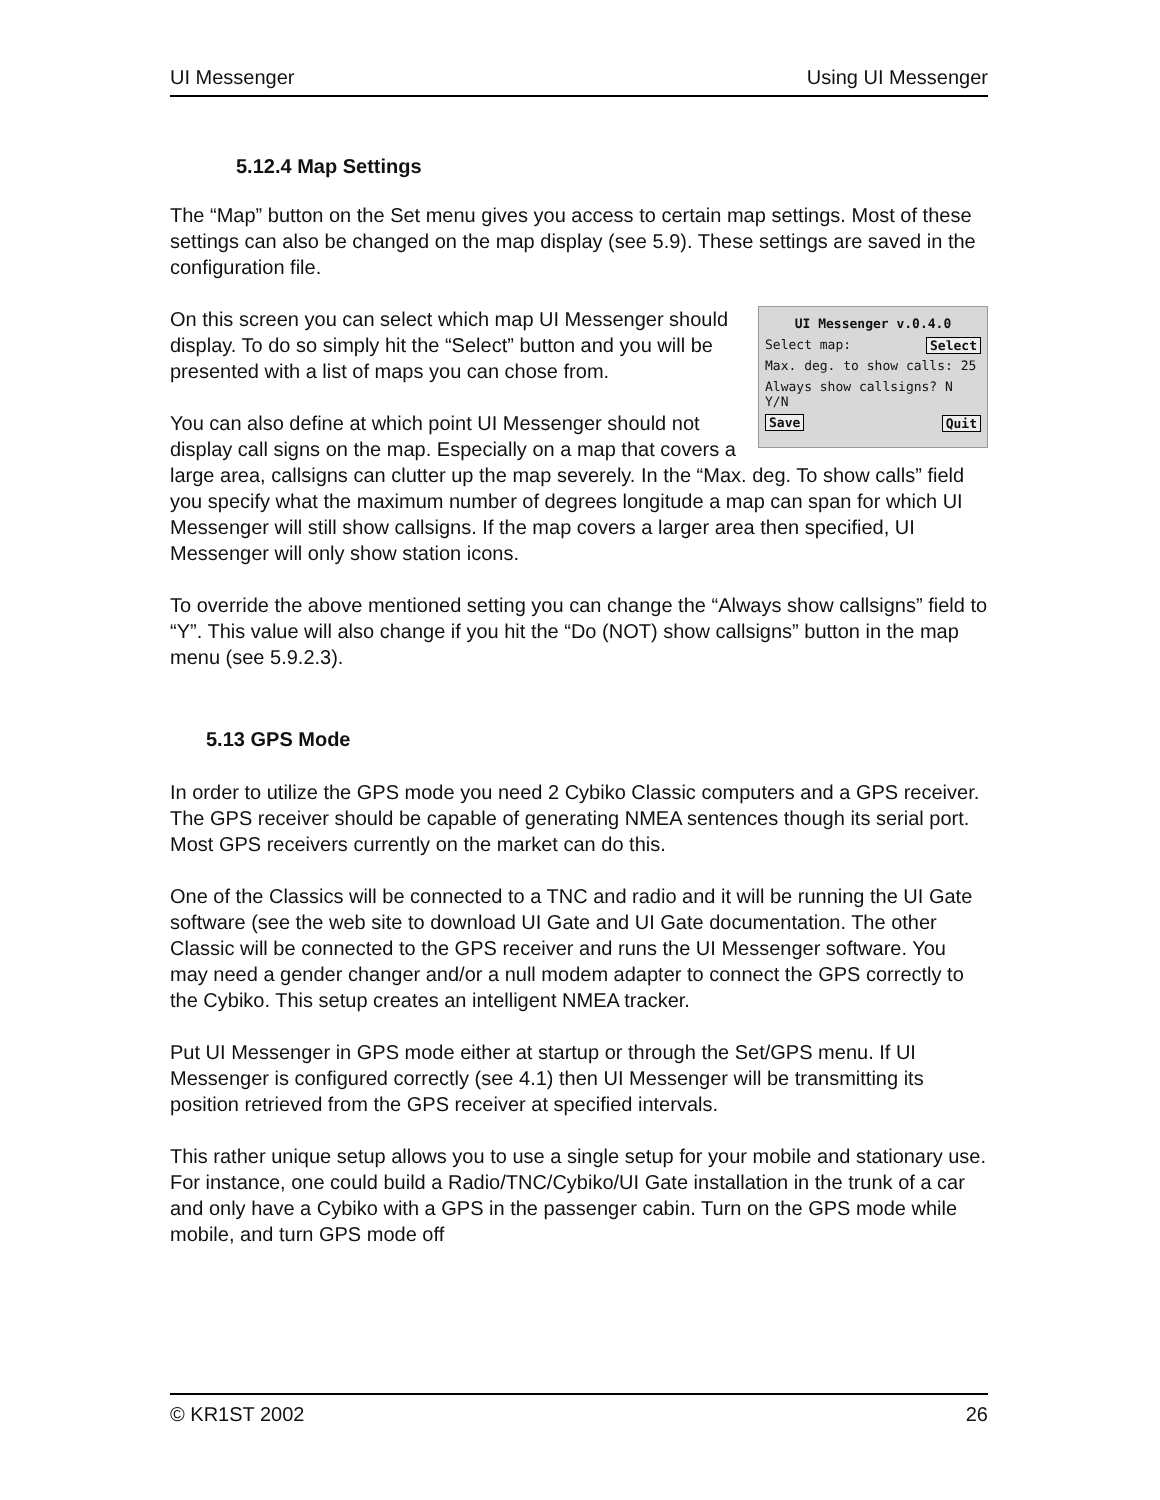UI Messenger Using UI Messenger
5.12.4 Map Settings
The “Map” button on the Set menu gives you access to certain map settings. Most of these settings can also be changed on the map display (see 5.9). These settings are saved in the configuration file.
UI Messenger v.0.4.0
Select map: Select
Max. deg. to show calls: 25
Always show callsigns? N Y/N
Save Quit
On this screen you can select which map UI Messenger should display. To do so simply hit the “Select” button and you will be presented with a list of maps you can chose from.
You can also define at which point UI Messenger should not display call signs on the map. Especially on a map that covers a large area, callsigns can clutter up the map severely. In the “Max. deg. To show calls” field you specify what the maximum number of degrees longitude a map can span for which UI Messenger will still show callsigns. If the map covers a larger area then specified, UI Messenger will only show station icons.
To override the above mentioned setting you can change the “Always show callsigns” field to “Y”. This value will also change if you hit the “Do (NOT) show callsigns” button in the map menu (see 5.9.2.3).
5.13 GPS Mode
In order to utilize the GPS mode you need 2 Cybiko Classic computers and a GPS receiver. The GPS receiver should be capable of generating NMEA sentences though its serial port. Most GPS receivers currently on the market can do this.
One of the Classics will be connected to a TNC and radio and it will be running the UI Gate software (see the web site to download UI Gate and UI Gate documentation. The other Classic will be connected to the GPS receiver and runs the UI Messenger software. You may need a gender changer and/or a null modem adapter to connect the GPS correctly to the Cybiko. This setup creates an intelligent NMEA tracker.
Put UI Messenger in GPS mode either at startup or through the Set/GPS menu. If UI Messenger is configured correctly (see 4.1) then UI Messenger will be transmitting its position retrieved from the GPS receiver at specified intervals.
This rather unique setup allows you to use a single setup for your mobile and stationary use. For instance, one could build a Radio/TNC/Cybiko/UI Gate installation in the trunk of a car and only have a Cybiko with a GPS in the passenger cabin. Turn on the GPS mode while mobile, and turn GPS mode off
© KR1ST 2002 26